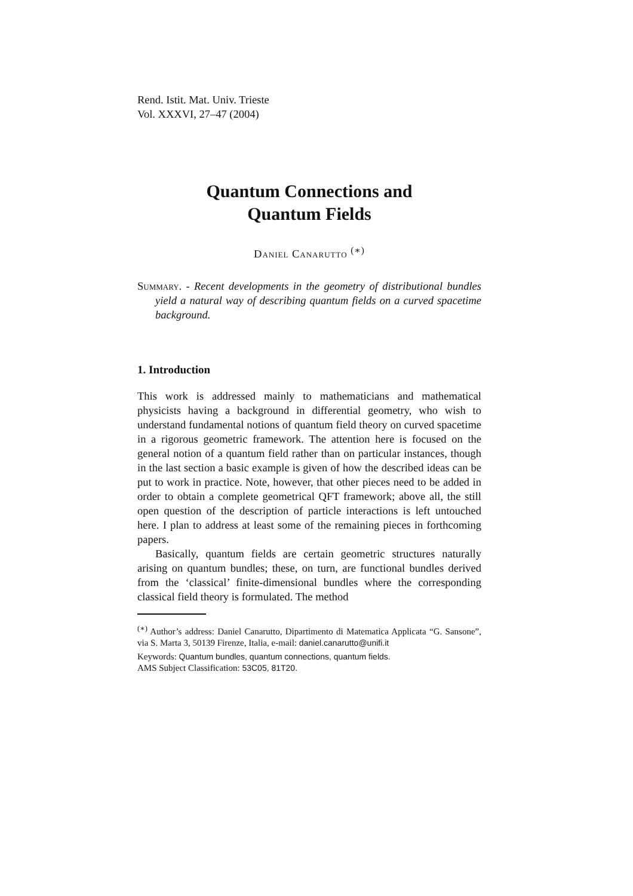Rend. Istit. Mat. Univ. Trieste
Vol. XXXVI, 27–47 (2004)
Quantum Connections and
Quantum Fields
Daniel Canarutto <sup>(∗)</sup>
Summary. - Recent developments in the geometry of distributional bundles yield a natural way of describing quantum fields on a curved spacetime background.
1. Introduction
This work is addressed mainly to mathematicians and mathematical physicists having a background in differential geometry, who wish to understand fundamental notions of quantum field theory on curved spacetime in a rigorous geometric framework. The attention here is focused on the general notion of a quantum field rather than on particular instances, though in the last section a basic example is given of how the described ideas can be put to work in practice. Note, however, that other pieces need to be added in order to obtain a complete geometrical QFT framework; above all, the still open question of the description of particle interactions is left untouched here. I plan to address at least some of the remaining pieces in forthcoming papers.
Basically, quantum fields are certain geometric structures naturally arising on quantum bundles; these, on turn, are functional bundles derived from the ‘classical’ finite-dimensional bundles where the corresponding classical field theory is formulated. The method
<sup>(∗)</sup> Author’s address: Daniel Canarutto, Dipartimento di Matematica Applicata “G. Sansone”, via S. Marta 3, 50139 Firenze, Italia, e-mail: daniel.canarutto@unifi.it
Keywords: Quantum bundles, quantum connections, quantum fields.
AMS Subject Classification: 53C05, 81T20.